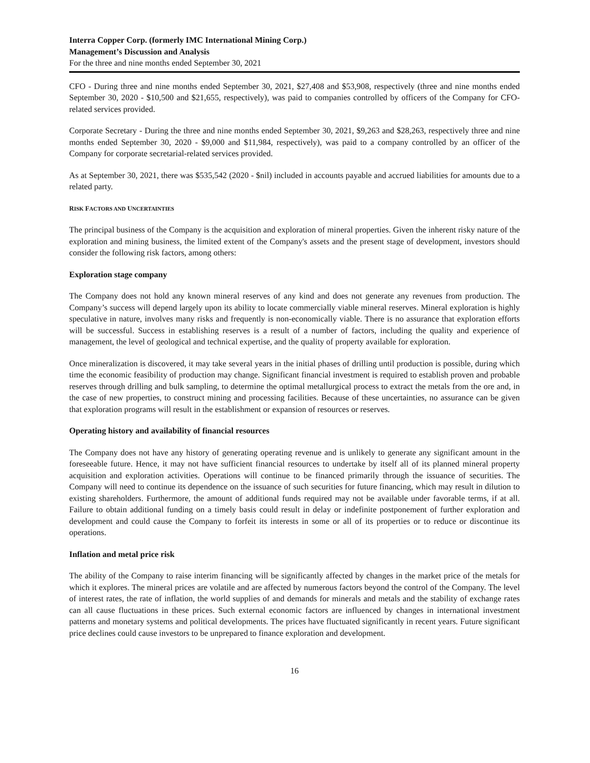Interra Copper Corp. (formerly IMC International Mining Corp.)
Management’s Discussion and Analysis
For the three and nine months ended September 30, 2021
CFO - During three and nine months ended September 30, 2021, $27,408 and $53,908, respectively (three and nine months ended September 30, 2020 - $10,500 and $21,655, respectively), was paid to companies controlled by officers of the Company for CFO-related services provided.
Corporate Secretary - During the three and nine months ended September 30, 2021, $9,263 and $28,263, respectively three and nine months ended September 30, 2020 - $9,000 and $11,984, respectively), was paid to a company controlled by an officer of the Company for corporate secretarial-related services provided.
As at September 30, 2021, there was $535,542 (2020 - $nil) included in accounts payable and accrued liabilities for amounts due to a related party.
RISK FACTORS AND UNCERTAINTIES
The principal business of the Company is the acquisition and exploration of mineral properties. Given the inherent risky nature of the exploration and mining business, the limited extent of the Company's assets and the present stage of development, investors should consider the following risk factors, among others:
Exploration stage company
The Company does not hold any known mineral reserves of any kind and does not generate any revenues from production. The Company’s success will depend largely upon its ability to locate commercially viable mineral reserves. Mineral exploration is highly speculative in nature, involves many risks and frequently is non-economically viable. There is no assurance that exploration efforts will be successful. Success in establishing reserves is a result of a number of factors, including the quality and experience of management, the level of geological and technical expertise, and the quality of property available for exploration.
Once mineralization is discovered, it may take several years in the initial phases of drilling until production is possible, during which time the economic feasibility of production may change. Significant financial investment is required to establish proven and probable reserves through drilling and bulk sampling, to determine the optimal metallurgical process to extract the metals from the ore and, in the case of new properties, to construct mining and processing facilities. Because of these uncertainties, no assurance can be given that exploration programs will result in the establishment or expansion of resources or reserves.
Operating history and availability of financial resources
The Company does not have any history of generating operating revenue and is unlikely to generate any significant amount in the foreseeable future. Hence, it may not have sufficient financial resources to undertake by itself all of its planned mineral property acquisition and exploration activities. Operations will continue to be financed primarily through the issuance of securities. The Company will need to continue its dependence on the issuance of such securities for future financing, which may result in dilution to existing shareholders. Furthermore, the amount of additional funds required may not be available under favorable terms, if at all. Failure to obtain additional funding on a timely basis could result in delay or indefinite postponement of further exploration and development and could cause the Company to forfeit its interests in some or all of its properties or to reduce or discontinue its operations.
Inflation and metal price risk
The ability of the Company to raise interim financing will be significantly affected by changes in the market price of the metals for which it explores. The mineral prices are volatile and are affected by numerous factors beyond the control of the Company. The level of interest rates, the rate of inflation, the world supplies of and demands for minerals and metals and the stability of exchange rates can all cause fluctuations in these prices. Such external economic factors are influenced by changes in international investment patterns and monetary systems and political developments. The prices have fluctuated significantly in recent years. Future significant price declines could cause investors to be unprepared to finance exploration and development.
16